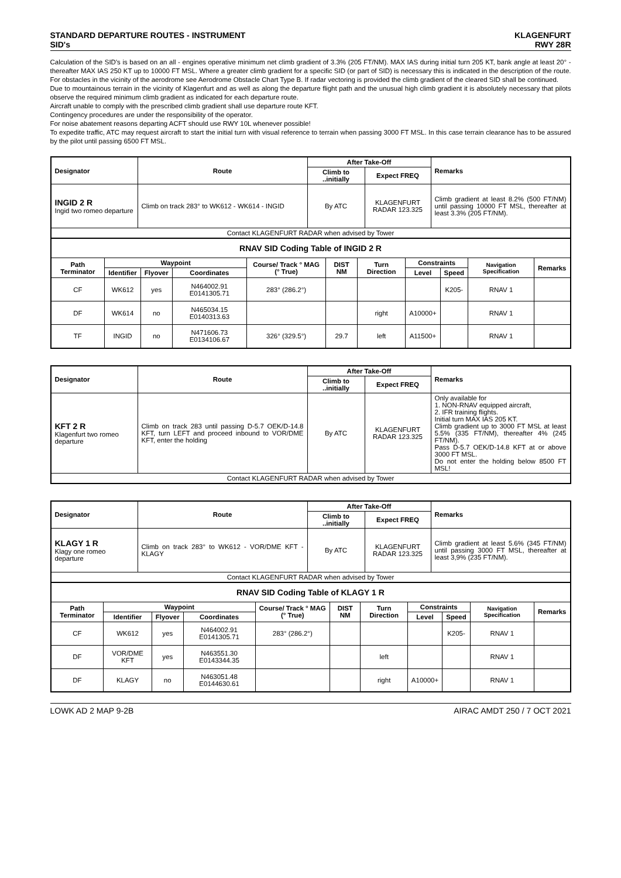STANDARD DEPARTURE ROUTES - INSTRUMENT
SID's
KLAGENFURT
RWY 28R
Calculation of the SID's is based on an all - engines operative minimum net climb gradient of 3.3% (205 FT/NM). MAX IAS during initial turn 205 KT, bank angle at least 20° - thereafter MAX IAS 250 KT up to 10000 FT MSL. Where a greater climb gradient for a specific SID (or part of SID) is necessary this is indicated in the description of the route. For obstacles in the vicinity of the aerodrome see Aerodrome Obstacle Chart Type B. If radar vectoring is provided the climb gradient of the cleared SID shall be continued.
Due to mountainous terrain in the vicinity of Klagenfurt and as well as along the departure flight path and the unusual high climb gradient it is absolutely necessary that pilots observe the required minimum climb gradient as indicated for each departure route.
Aircraft unable to comply with the prescribed climb gradient shall use departure route KFT.
Contingency procedures are under the responsibility of the operator.
For noise abatement reasons departing ACFT should use RWY 10L whenever possible!
To expedite traffic, ATC may request aircraft to start the initial turn with visual reference to terrain when passing 3000 FT MSL. In this case terrain clearance has to be assured by the pilot until passing 6500 FT MSL.
| Designator | Route | After Take-Off | | Remarks |
| --- | --- | --- | --- | --- |
| | | Climb to ..initially | Expect FREQ | |
| INGID 2 R Ingid two romeo departure | Climb on track 283° to WK612 - WK614 - INGID | By ATC | KLAGENFURT RADAR 123.325 | Climb gradient at least 8.2% (500 FT/NM) until passing 10000 FT MSL, thereafter at least 3.3% (205 FT/NM). |
| Contact KLAGENFURT RADAR when advised by Tower | | | | |
| RNAV SID Coding Table of INGID 2 R | | | | | | | | | | |
| Path Terminator | Waypoint | | | Course/ Track ° MAG (° True) | DIST NM | Turn Direction | Constraints | | Navigation Specification | Remarks |
| | Identifier | Flyover | Coordinates | | | | Level | Speed | | |
| CF | WK612 | yes | N464002.91 E0141305.71 | 283° (286.2°) | | | | K205- | RNAV 1 | |
| DF | WK614 | no | N465034.15 E0140313.63 | | | right | A10000+ | | RNAV 1 | |
| TF | INGID | no | N471606.73 E0134106.67 | 326° (329.5°) | 29.7 | left | A11500+ | | RNAV 1 | |
| Designator | Route | After Take-Off | | Remarks |
| --- | --- | --- | --- | --- |
| | | Climb to ..initially | Expect FREQ | |
| KFT 2 R Klagenfurt two romeo departure | Climb on track 283 until passing D-5.7 OEK/D-14.8 KFT, turn LEFT and proceed inbound to VOR/DME KFT, enter the holding | By ATC | KLAGENFURT RADAR 123.325 | Only available for 1. NON-RNAV equipped aircraft, 2. IFR training flights. Initial turn MAX IAS 205 KT. Climb gradient up to 3000 FT MSL at least 5.5% (335 FT/NM), thereafter 4% (245 FT/NM). Pass D-5.7 OEK/D-14.8 KFT at or above 3000 FT MSL. Do not enter the holding below 8500 FT MSL! |
| Contact KLAGENFURT RADAR when advised by Tower | | | | |
| Designator | Route | After Take-Off | | Remarks |
| --- | --- | --- | --- | --- |
| | | Climb to ..initially | Expect FREQ | |
| KLAGY 1 R Klagy one romeo departure | Climb on track 283° to WK612 - VOR/DME KFT - KLAGY | By ATC | KLAGENFURT RADAR 123.325 | Climb gradient at least 5.6% (345 FT/NM) until passing 3000 FT MSL, thereafter at least 3,9% (235 FT/NM). |
| Contact KLAGENFURT RADAR when advised by Tower | | | | |
| RNAV SID Coding Table of KLAGY 1 R | | | | | | | | | | |
| Path Terminator | Waypoint | | | Course/ Track ° MAG (° True) | DIST NM | Turn Direction | Constraints | | Navigation Specification | Remarks |
| | Identifier | Flyover | Coordinates | | | | Level | Speed | | |
| CF | WK612 | yes | N464002.91 E0141305.71 | 283° (286.2°) | | | | K205- | RNAV 1 | |
| DF | VOR/DME KFT | yes | N463551.30 E0143344.35 | | | left | | | RNAV 1 | |
| DF | KLAGY | no | N463051.48 E0144630.61 | | | right | A10000+ | | RNAV 1 | |
LOWK AD 2 MAP 9-2B AIRAC AMDT 250 / 7 OCT 2021